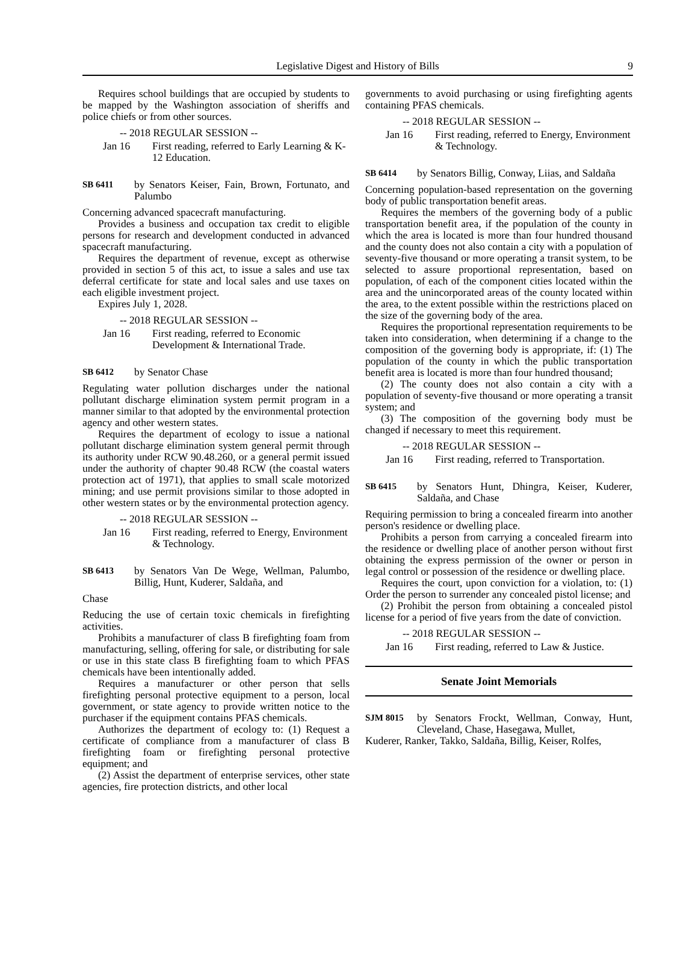Legislative Digest and History of Bills 9
Requires school buildings that are occupied by students to be mapped by the Washington association of sheriffs and police chiefs or from other sources.
-- 2018 REGULAR SESSION --
Jan 16 First reading, referred to Early Learning & K-12 Education.
SB 6411
by Senators Keiser, Fain, Brown, Fortunato, and Palumbo
Concerning advanced spacecraft manufacturing.
Provides a business and occupation tax credit to eligible persons for research and development conducted in advanced spacecraft manufacturing.
Requires the department of revenue, except as otherwise provided in section 5 of this act, to issue a sales and use tax deferral certificate for state and local sales and use taxes on each eligible investment project.
Expires July 1, 2028.
-- 2018 REGULAR SESSION --
Jan 16 First reading, referred to Economic Development & International Trade.
SB 6412
by Senator Chase
Regulating water pollution discharges under the national pollutant discharge elimination system permit program in a manner similar to that adopted by the environmental protection agency and other western states.
Requires the department of ecology to issue a national pollutant discharge elimination system general permit through its authority under RCW 90.48.260, or a general permit issued under the authority of chapter 90.48 RCW (the coastal waters protection act of 1971), that applies to small scale motorized mining; and use permit provisions similar to those adopted in other western states or by the environmental protection agency.
-- 2018 REGULAR SESSION --
Jan 16 First reading, referred to Energy, Environment & Technology.
SB 6413
by Senators Van De Wege, Wellman, Palumbo, Billig, Hunt, Kuderer, Saldaña, and
Chase
Reducing the use of certain toxic chemicals in firefighting activities.
Prohibits a manufacturer of class B firefighting foam from manufacturing, selling, offering for sale, or distributing for sale or use in this state class B firefighting foam to which PFAS chemicals have been intentionally added.
Requires a manufacturer or other person that sells firefighting personal protective equipment to a person, local government, or state agency to provide written notice to the purchaser if the equipment contains PFAS chemicals.
Authorizes the department of ecology to: (1) Request a certificate of compliance from a manufacturer of class B firefighting foam or firefighting personal protective equipment; and
(2) Assist the department of enterprise services, other state agencies, fire protection districts, and other local
governments to avoid purchasing or using firefighting agents containing PFAS chemicals.
-- 2018 REGULAR SESSION --
Jan 16 First reading, referred to Energy, Environment & Technology.
SB 6414
by Senators Billig, Conway, Liias, and Saldaña
Concerning population-based representation on the governing body of public transportation benefit areas.
Requires the members of the governing body of a public transportation benefit area, if the population of the county in which the area is located is more than four hundred thousand and the county does not also contain a city with a population of seventy-five thousand or more operating a transit system, to be selected to assure proportional representation, based on population, of each of the component cities located within the area and the unincorporated areas of the county located within the area, to the extent possible within the restrictions placed on the size of the governing body of the area.
Requires the proportional representation requirements to be taken into consideration, when determining if a change to the composition of the governing body is appropriate, if: (1) The population of the county in which the public transportation benefit area is located is more than four hundred thousand;
(2) The county does not also contain a city with a population of seventy-five thousand or more operating a transit system; and
(3) The composition of the governing body must be changed if necessary to meet this requirement.
-- 2018 REGULAR SESSION --
Jan 16 First reading, referred to Transportation.
SB 6415
by Senators Hunt, Dhingra, Keiser, Kuderer, Saldaña, and Chase
Requiring permission to bring a concealed firearm into another person's residence or dwelling place.
Prohibits a person from carrying a concealed firearm into the residence or dwelling place of another person without first obtaining the express permission of the owner or person in legal control or possession of the residence or dwelling place.
Requires the court, upon conviction for a violation, to: (1) Order the person to surrender any concealed pistol license; and
(2) Prohibit the person from obtaining a concealed pistol license for a period of five years from the date of conviction.
-- 2018 REGULAR SESSION --
Jan 16 First reading, referred to Law & Justice.
Senate Joint Memorials
SJM 8015
by Senators Frockt, Wellman, Conway, Hunt, Cleveland, Chase, Hasegawa, Mullet,
Kuderer, Ranker, Takko, Saldaña, Billig, Keiser, Rolfes,